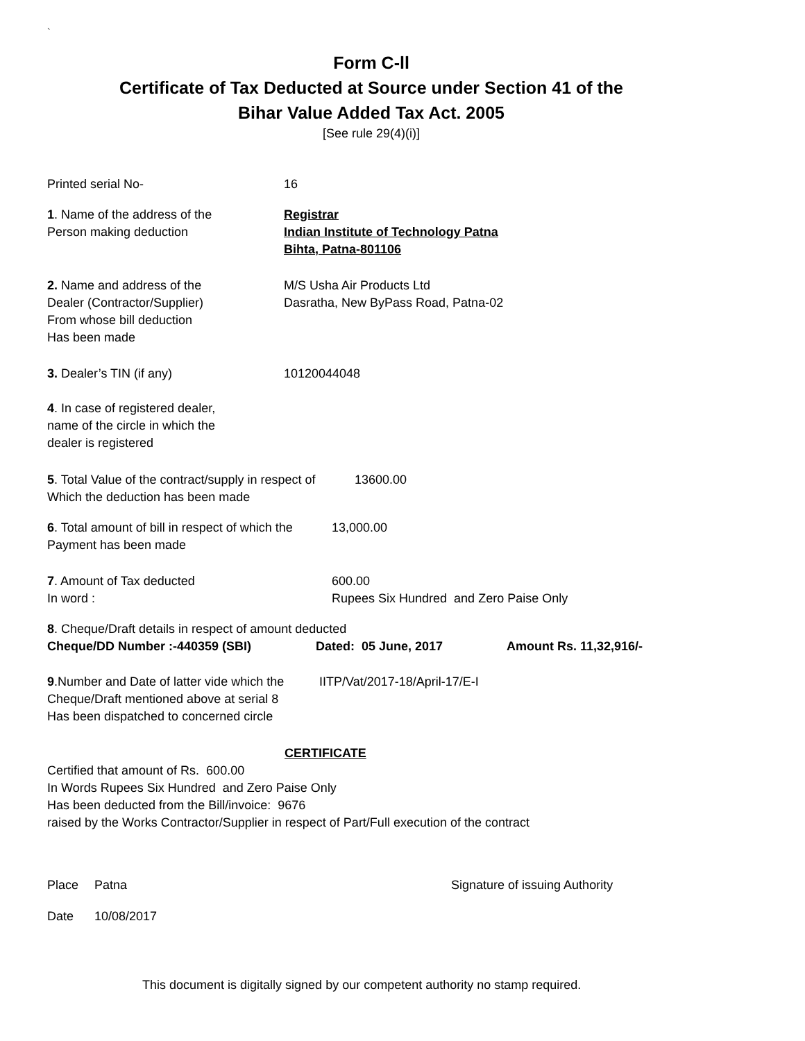`
Form C-ll
Certificate of Tax Deducted at Source under Section 41 of the
Bihar Value Added Tax Act. 2005
[See rule 29(4)(i)]
Printed serial No- 16
1. Name of the address of the
Person making deduction
Registrar
Indian Institute of Technology Patna
Bihta, Patna-801106
2. Name and address of the
Dealer (Contractor/Supplier)
From whose bill deduction
Has been made
M/S Usha Air Products Ltd
Dasratha, New ByPass Road, Patna-02
3. Dealer’s TIN (if any) 10120044048
4. In case of registered dealer,
name of the circle in which the
dealer is registered
5. Total Value of the contract/supply in respect of
Which the deduction has been made
13600.00
6. Total amount of bill in respect of which the
Payment has been made
13,000.00
7. Amount of Tax deducted
In word :
600.00
Rupees Six Hundred and Zero Paise Only
8. Cheque/Draft details in respect of amount deducted
Cheque/DD Number :-440359 (SBI) Dated: 05 June, 2017 Amount Rs. 11,32,916/-
9.Number and Date of latter vide which the
Cheque/Draft mentioned above at serial 8
Has been dispatched to concerned circle
IITP/Vat/2017-18/April-17/E-I
CERTIFICATE
Certified that amount of Rs. 600.00
In Words Rupees Six Hundred and Zero Paise Only
Has been deducted from the Bill/invoice: 9676
raised by the Works Contractor/Supplier in respect of Part/Full execution of the contract
Place Patna Signature of issuing Authority
Date 10/08/2017
This document is digitally signed by our competent authority no stamp required.